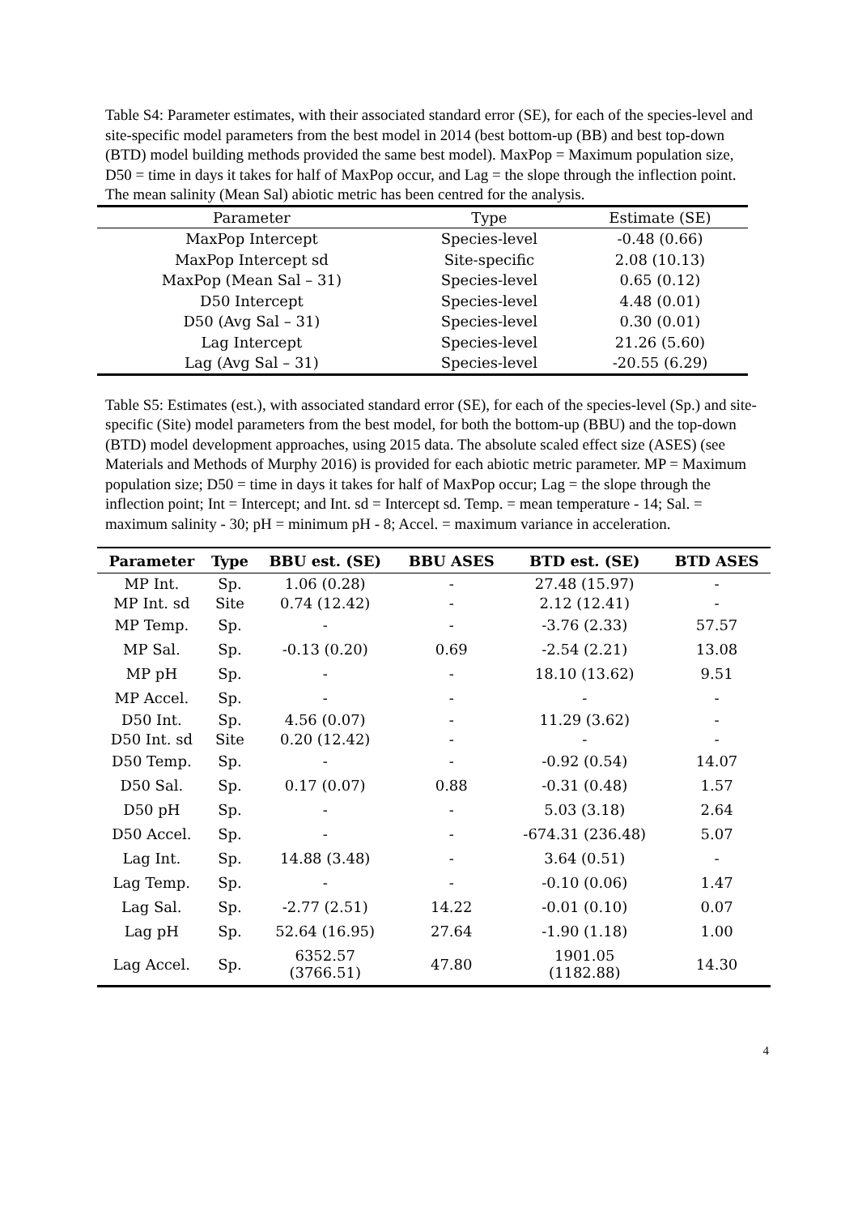Table S4: Parameter estimates, with their associated standard error (SE), for each of the species-level and site-specific model parameters from the best model in 2014 (best bottom-up (BB) and best top-down (BTD) model building methods provided the same best model). MaxPop = Maximum population size, D50 = time in days it takes for half of MaxPop occur, and Lag = the slope through the inflection point. The mean salinity (Mean Sal) abiotic metric has been centred for the analysis.
| Parameter | Type | Estimate (SE) |
| MaxPop Intercept | Species-level | -0.48 (0.66) |
| MaxPop Intercept sd | Site-specific | 2.08 (10.13) |
| MaxPop (Mean Sal – 31) | Species-level | 0.65 (0.12) |
| D50 Intercept | Species-level | 4.48 (0.01) |
| D50 (Avg Sal – 31) | Species-level | 0.30 (0.01) |
| Lag Intercept | Species-level | 21.26 (5.60) |
| Lag (Avg Sal – 31) | Species-level | -20.55 (6.29) |
Table S5: Estimates (est.), with associated standard error (SE), for each of the species-level (Sp.) and site-specific (Site) model parameters from the best model, for both the bottom-up (BBU) and the top-down (BTD) model development approaches, using 2015 data. The absolute scaled effect size (ASES) (see Materials and Methods of Murphy 2016) is provided for each abiotic metric parameter. MP = Maximum population size; D50 = time in days it takes for half of MaxPop occur; Lag = the slope through the inflection point; Int = Intercept; and Int. sd = Intercept sd. Temp. = mean temperature - 14; Sal. = maximum salinity - 30; pH = minimum pH - 8; Accel. = maximum variance in acceleration.
| Parameter | Type | BBU est. (SE) | BBU ASES | BTD est. (SE) | BTD ASES |
| --- | --- | --- | --- | --- | --- |
| MP Int. | Sp. | 1.06 (0.28) | - | 27.48 (15.97) | - |
| MP Int. sd | Site | 0.74 (12.42) | - | 2.12 (12.41) | - |
| MP Temp. | Sp. | - | - | -3.76 (2.33) | 57.57 |
| MP Sal. | Sp. | -0.13 (0.20) | 0.69 | -2.54 (2.21) | 13.08 |
| MP pH | Sp. | - | - | 18.10 (13.62) | 9.51 |
| MP Accel. | Sp. | - | - | - | - |
| D50 Int. | Sp. | 4.56 (0.07) | - | 11.29 (3.62) | - |
| D50 Int. sd | Site | 0.20 (12.42) | - | - | - |
| D50 Temp. | Sp. | - | - | -0.92 (0.54) | 14.07 |
| D50 Sal. | Sp. | 0.17 (0.07) | 0.88 | -0.31 (0.48) | 1.57 |
| D50 pH | Sp. | - | - | 5.03 (3.18) | 2.64 |
| D50 Accel. | Sp. | - | - | -674.31 (236.48) | 5.07 |
| Lag Int. | Sp. | 14.88 (3.48) | - | 3.64 (0.51) | - |
| Lag Temp. | Sp. | - | - | -0.10 (0.06) | 1.47 |
| Lag Sal. | Sp. | -2.77 (2.51) | 14.22 | -0.01 (0.10) | 0.07 |
| Lag pH | Sp. | 52.64 (16.95) | 27.64 | -1.90 (1.18) | 1.00 |
| Lag Accel. | Sp. | 6352.57 (3766.51) | 47.80 | 1901.05 (1182.88) | 14.30 |
4